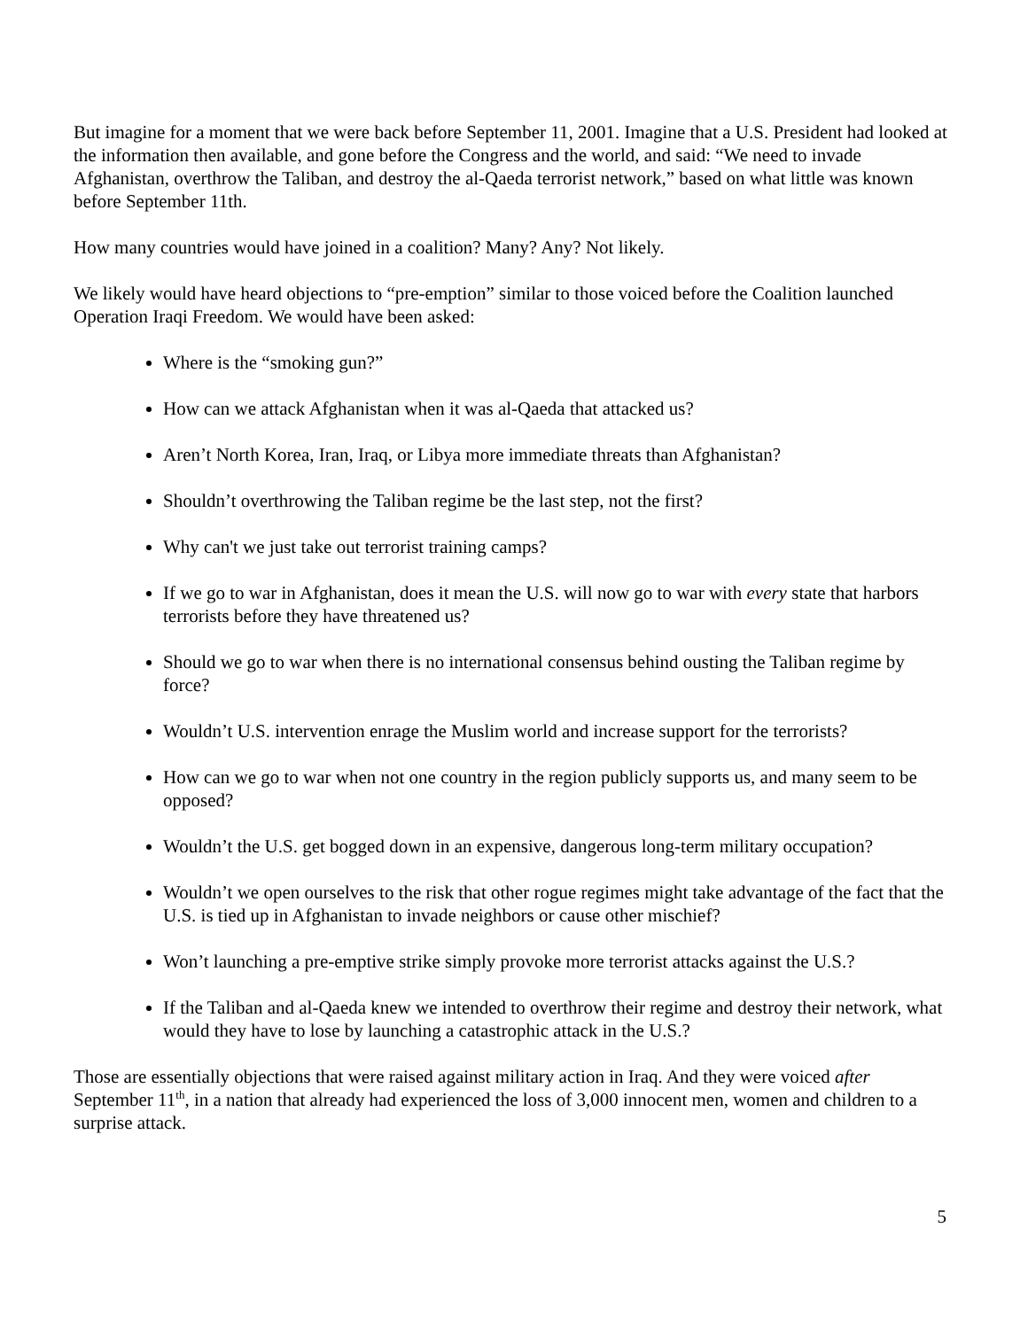But imagine for a moment that we were back before September 11, 2001. Imagine that a U.S. President had looked at the information then available, and gone before the Congress and the world, and said: “We need to invade Afghanistan, overthrow the Taliban, and destroy the al-Qaeda terrorist network,” based on what little was known before September 11th.
How many countries would have joined in a coalition? Many? Any? Not likely.
We likely would have heard objections to “pre-emption” similar to those voiced before the Coalition launched Operation Iraqi Freedom. We would have been asked:
Where is the “smoking gun?”
How can we attack Afghanistan when it was al-Qaeda that attacked us?
Aren’t North Korea, Iran, Iraq, or Libya more immediate threats than Afghanistan?
Shouldn’t overthrowing the Taliban regime be the last step, not the first?
Why can't we just take out terrorist training camps?
If we go to war in Afghanistan, does it mean the U.S. will now go to war with every state that harbors terrorists before they have threatened us?
Should we go to war when there is no international consensus behind ousting the Taliban regime by force?
Wouldn’t U.S. intervention enrage the Muslim world and increase support for the terrorists?
How can we go to war when not one country in the region publicly supports us, and many seem to be opposed?
Wouldn’t the U.S. get bogged down in an expensive, dangerous long-term military occupation?
Wouldn’t we open ourselves to the risk that other rogue regimes might take advantage of the fact that the U.S. is tied up in Afghanistan to invade neighbors or cause other mischief?
Won’t launching a pre-emptive strike simply provoke more terrorist attacks against the U.S.?
If the Taliban and al-Qaeda knew we intended to overthrow their regime and destroy their network, what would they have to lose by launching a catastrophic attack in the U.S.?
Those are essentially objections that were raised against military action in Iraq. And they were voiced after September 11<sup>th</sup>, in a nation that already had experienced the loss of 3,000 innocent men, women and children to a surprise attack.
5